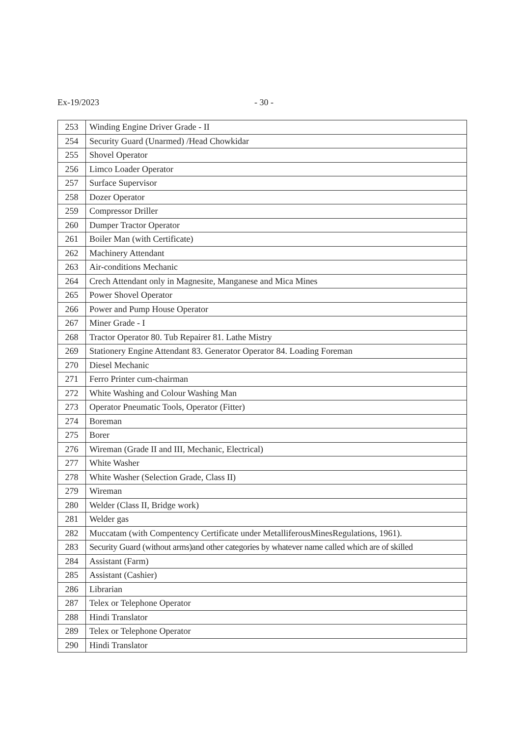Ex-19/2023 - 30 -
| 253 | Winding Engine Driver Grade - II |
| 254 | Security Guard (Unarmed) /Head Chowkidar |
| 255 | Shovel Operator |
| 256 | Limco Loader Operator |
| 257 | Surface Supervisor |
| 258 | Dozer Operator |
| 259 | Compressor Driller |
| 260 | Dumper Tractor Operator |
| 261 | Boiler Man (with Certificate) |
| 262 | Machinery Attendant |
| 263 | Air-conditions Mechanic |
| 264 | Crech Attendant only in Magnesite, Manganese and Mica Mines |
| 265 | Power Shovel Operator |
| 266 | Power and Pump House Operator |
| 267 | Miner Grade - I |
| 268 | Tractor Operator 80. Tub Repairer 81. Lathe Mistry |
| 269 | Stationery Engine Attendant 83. Generator Operator 84. Loading Foreman |
| 270 | Diesel Mechanic |
| 271 | Ferro Printer cum-chairman |
| 272 | White Washing and Colour Washing Man |
| 273 | Operator Pneumatic Tools, Operator (Fitter) |
| 274 | Boreman |
| 275 | Borer |
| 276 | Wireman (Grade II and III, Mechanic, Electrical) |
| 277 | White Washer |
| 278 | White Washer (Selection Grade, Class II) |
| 279 | Wireman |
| 280 | Welder (Class II, Bridge work) |
| 281 | Welder gas |
| 282 | Muccatam (with Compentency Certificate under MetalliferousMinesRegulations, 1961). |
| 283 | Security Guard (without arms)and other categories by whatever name called which are of skilled |
| 284 | Assistant (Farm) |
| 285 | Assistant (Cashier) |
| 286 | Librarian |
| 287 | Telex or Telephone Operator |
| 288 | Hindi Translator |
| 289 | Telex or Telephone Operator |
| 290 | Hindi Translator |